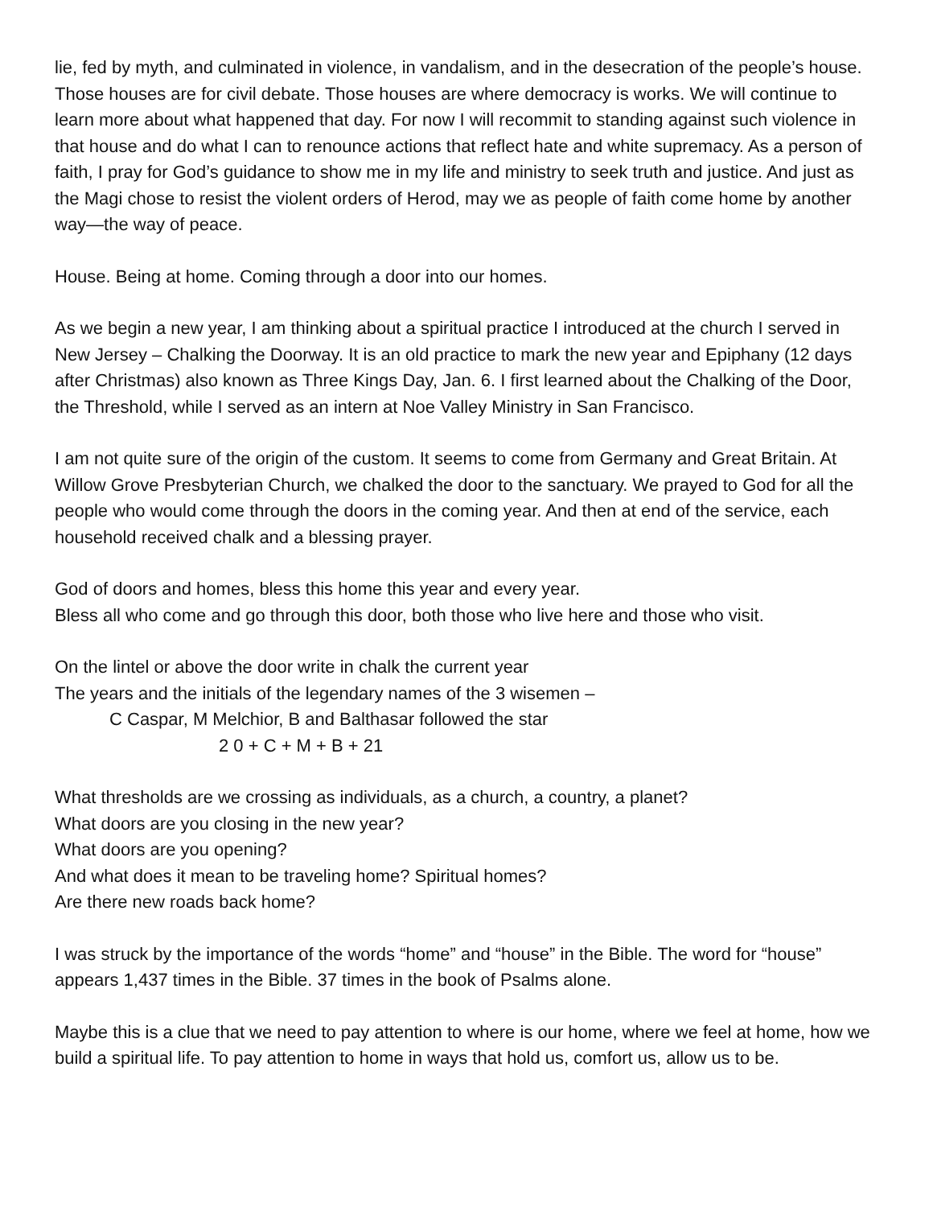lie, fed by myth, and culminated in violence, in vandalism, and in the desecration of the people’s house. Those houses are for civil debate. Those houses are where democracy is works. We will continue to learn more about what happened that day. For now I will recommit to standing against such violence in that house and do what I can to renounce actions that reflect hate and white supremacy. As a person of faith, I pray for God’s guidance to show me in my life and ministry to seek truth and justice. And just as the Magi chose to resist the violent orders of Herod, may we as people of faith come home by another way—the way of peace.
House. Being at home. Coming through a door into our homes.
As we begin a new year, I am thinking about a spiritual practice I introduced at the church I served in New Jersey – Chalking the Doorway. It is an old practice to mark the new year and Epiphany (12 days after Christmas) also known as Three Kings Day, Jan. 6. I first learned about the Chalking of the Door, the Threshold, while I served as an intern at Noe Valley Ministry in San Francisco.
I am not quite sure of the origin of the custom. It seems to come from Germany and Great Britain. At Willow Grove Presbyterian Church, we chalked the door to the sanctuary. We prayed to God for all the people who would come through the doors in the coming year. And then at end of the service, each household received chalk and a blessing prayer.
God of doors and homes, bless this home this year and every year.
Bless all who come and go through this door, both those who live here and those who visit.
On the lintel or above the door write in chalk the current year
The years and the initials of the legendary names of the 3 wisemen –
C Caspar, M Melchior, B and Balthasar followed the star
2 0 + C + M + B + 21
What thresholds are we crossing as individuals, as a church, a country, a planet?
What doors are you closing in the new year?
What doors are you opening?
And what does it mean to be traveling home? Spiritual homes?
Are there new roads back home?
I was struck by the importance of the words “home” and “house” in the Bible. The word for “house” appears 1,437 times in the Bible. 37 times in the book of Psalms alone.
Maybe this is a clue that we need to pay attention to where is our home, where we feel at home, how we build a spiritual life. To pay attention to home in ways that hold us, comfort us, allow us to be.